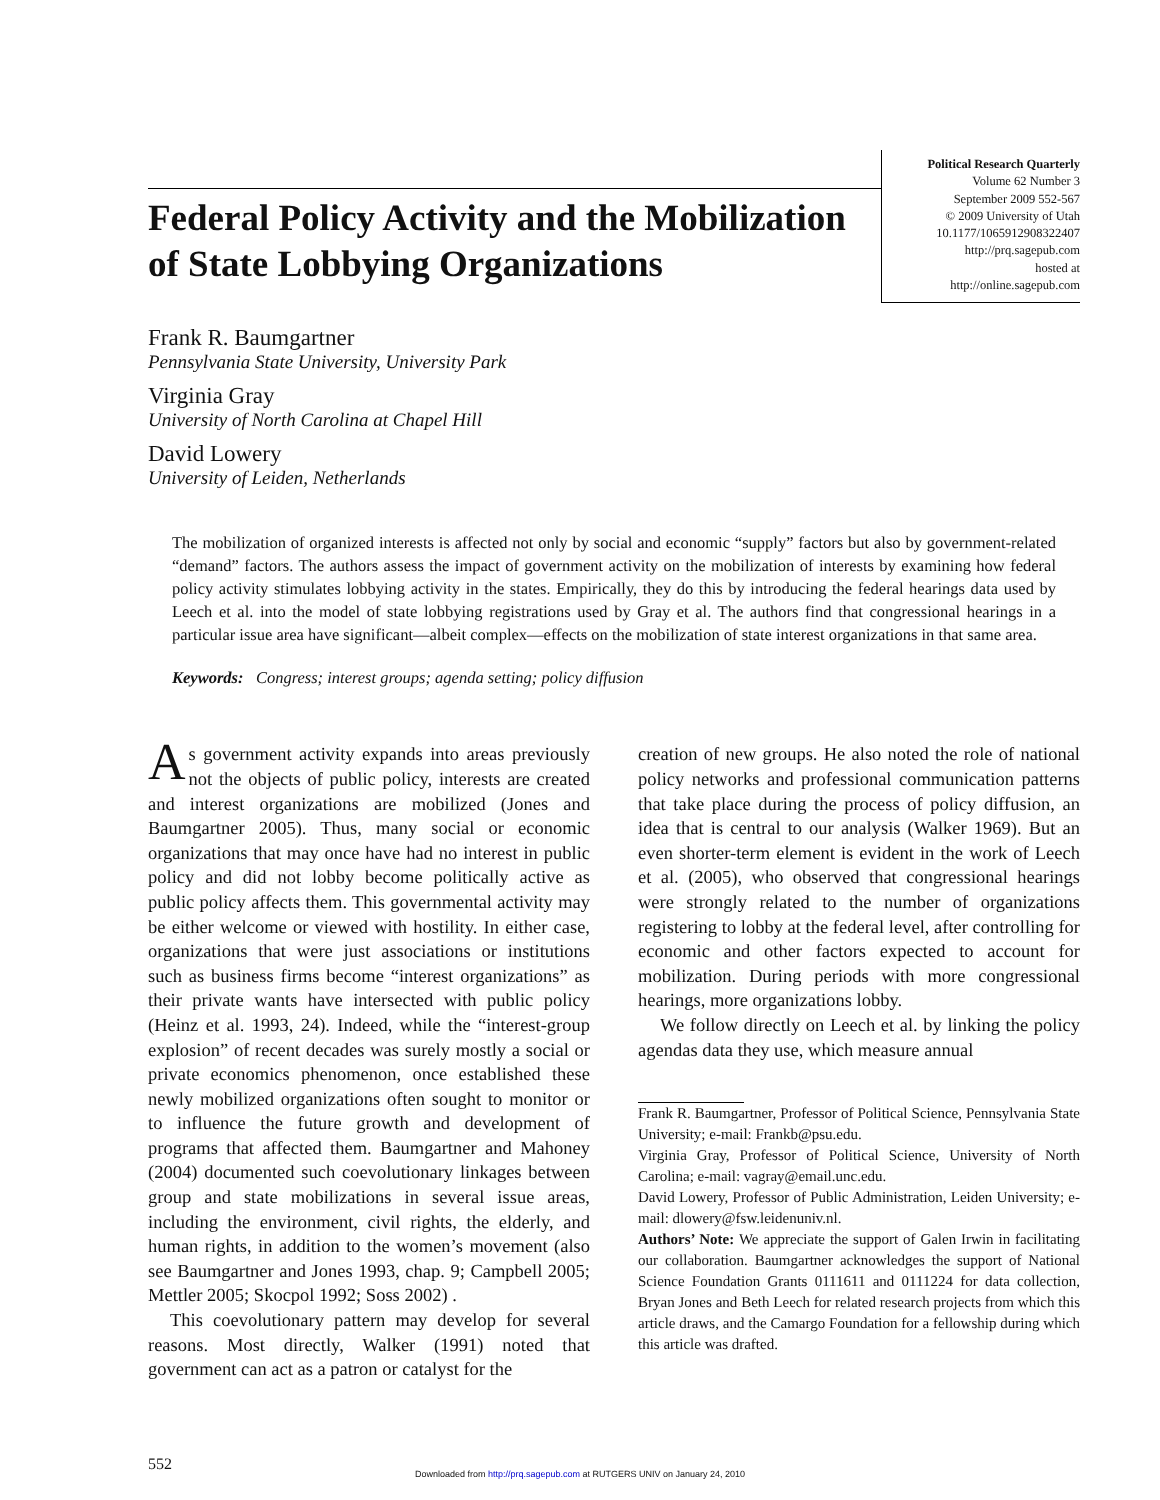Federal Policy Activity and the Mobilization of State Lobbying Organizations
Political Research Quarterly
Volume 62 Number 3
September 2009 552-567
© 2009 University of Utah
10.1177/1065912908322407
http://prq.sagepub.com
hosted at
http://online.sagepub.com
Frank R. Baumgartner
Pennsylvania State University, University Park
Virginia Gray
University of North Carolina at Chapel Hill
David Lowery
University of Leiden, Netherlands
The mobilization of organized interests is affected not only by social and economic “supply” factors but also by government-related “demand” factors. The authors assess the impact of government activity on the mobilization of interests by examining how federal policy activity stimulates lobbying activity in the states. Empirically, they do this by introducing the federal hearings data used by Leech et al. into the model of state lobbying registrations used by Gray et al. The authors find that congressional hearings in a particular issue area have significant—albeit complex—effects on the mobilization of state interest organizations in that same area.
Keywords: Congress; interest groups; agenda setting; policy diffusion
As government activity expands into areas previously not the objects of public policy, interests are created and interest organizations are mobilized (Jones and Baumgartner 2005). Thus, many social or economic organizations that may once have had no interest in public policy and did not lobby become politically active as public policy affects them. This governmental activity may be either welcome or viewed with hostility. In either case, organizations that were just associations or institutions such as business firms become “interest organizations” as their private wants have intersected with public policy (Heinz et al. 1993, 24). Indeed, while the “interest-group explosion” of recent decades was surely mostly a social or private economics phenomenon, once established these newly mobilized organizations often sought to monitor or to influence the future growth and development of programs that affected them. Baumgartner and Mahoney (2004) documented such coevolutionary linkages between group and state mobilizations in several issue areas, including the environment, civil rights, the elderly, and human rights, in addition to the women’s movement (also see Baumgartner and Jones 1993, chap. 9; Campbell 2005; Mettler 2005; Skocpol 1992; Soss 2002) .
This coevolutionary pattern may develop for several reasons. Most directly, Walker (1991) noted that government can act as a patron or catalyst for the
creation of new groups. He also noted the role of national policy networks and professional communication patterns that take place during the process of policy diffusion, an idea that is central to our analysis (Walker 1969). But an even shorter-term element is evident in the work of Leech et al. (2005), who observed that congressional hearings were strongly related to the number of organizations registering to lobby at the federal level, after controlling for economic and other factors expected to account for mobilization. During periods with more congressional hearings, more organizations lobby.
We follow directly on Leech et al. by linking the policy agendas data they use, which measure annual
Frank R. Baumgartner, Professor of Political Science, Pennsylvania State University; e-mail: Frankb@psu.edu.
Virginia Gray, Professor of Political Science, University of North Carolina; e-mail: vagray@email.unc.edu.
David Lowery, Professor of Public Administration, Leiden University; e-mail: dlowery@fsw.leidenuniv.nl.
Authors’ Note: We appreciate the support of Galen Irwin in facilitating our collaboration. Baumgartner acknowledges the support of National Science Foundation Grants 0111611 and 0111224 for data collection, Bryan Jones and Beth Leech for related research projects from which this article draws, and the Camargo Foundation for a fellowship during which this article was drafted.
552
Downloaded from http://prq.sagepub.com at RUTGERS UNIV on January 24, 2010